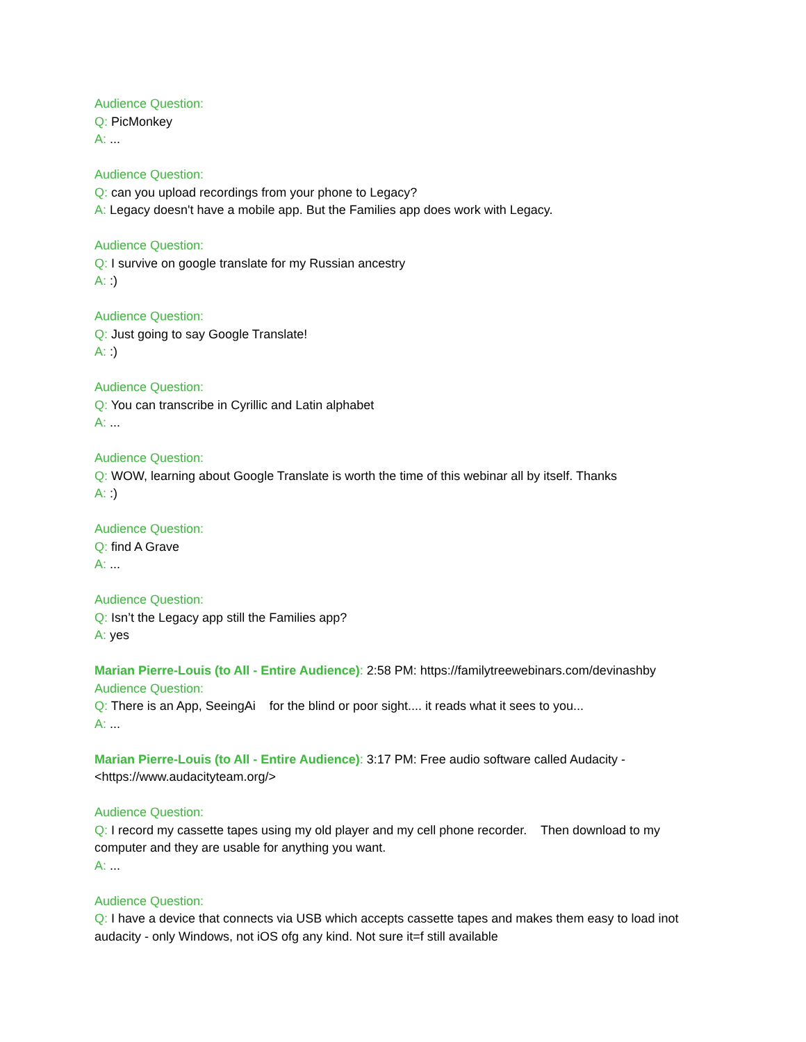Audience Question:
Q: PicMonkey
A: ...
Audience Question:
Q: can you upload recordings from your phone to Legacy?
A: Legacy doesn't have a mobile app. But the Families app does work with Legacy.
Audience Question:
Q: I survive on google translate for my Russian ancestry
A: :)
Audience Question:
Q: Just going to say Google Translate!
A: :)
Audience Question:
Q: You can transcribe in Cyrillic and Latin alphabet
A: ...
Audience Question:
Q: WOW, learning about Google Translate is worth the time of this webinar all by itself. Thanks
A: :)
Audience Question:
Q: find A Grave
A: ...
Audience Question:
Q: Isn’t the Legacy app still the Families app?
A: yes
Marian Pierre-Louis (to All - Entire Audience): 2:58 PM: https://familytreewebinars.com/devinashby
Audience Question:
Q: There is an App, SeeingAi for the blind or poor sight.... it reads what it sees to you...
A: ...
Marian Pierre-Louis (to All - Entire Audience): 3:17 PM: Free audio software called Audacity - <https://www.audacityteam.org/>
Audience Question:
Q: I record my cassette tapes using my old player and my cell phone recorder. Then download to my computer and they are usable for anything you want.
A: ...
Audience Question:
Q: I have a device that connects via USB which accepts cassette tapes and makes them easy to load inot audacity - only Windows, not iOS ofg any kind. Not sure it=f still available